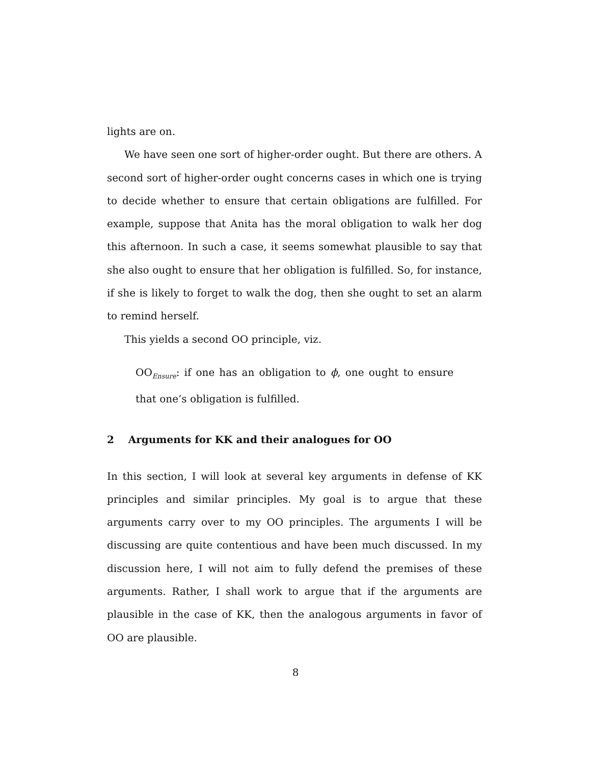lights are on.
We have seen one sort of higher-order ought. But there are others. A second sort of higher-order ought concerns cases in which one is trying to decide whether to ensure that certain obligations are fulfilled. For example, suppose that Anita has the moral obligation to walk her dog this afternoon. In such a case, it seems somewhat plausible to say that she also ought to ensure that her obligation is fulfilled. So, for instance, if she is likely to forget to walk the dog, then she ought to set an alarm to remind herself.
This yields a second OO principle, viz.
OO<sub>Ensure</sub>: if one has an obligation to ϕ, one ought to ensure that one’s obligation is fulfilled.
2 Arguments for KK and their analogues for OO
In this section, I will look at several key arguments in defense of KK principles and similar principles. My goal is to argue that these arguments carry over to my OO principles. The arguments I will be discussing are quite contentious and have been much discussed. In my discussion here, I will not aim to fully defend the premises of these arguments. Rather, I shall work to argue that if the arguments are plausible in the case of KK, then the analogous arguments in favor of OO are plausible.
8